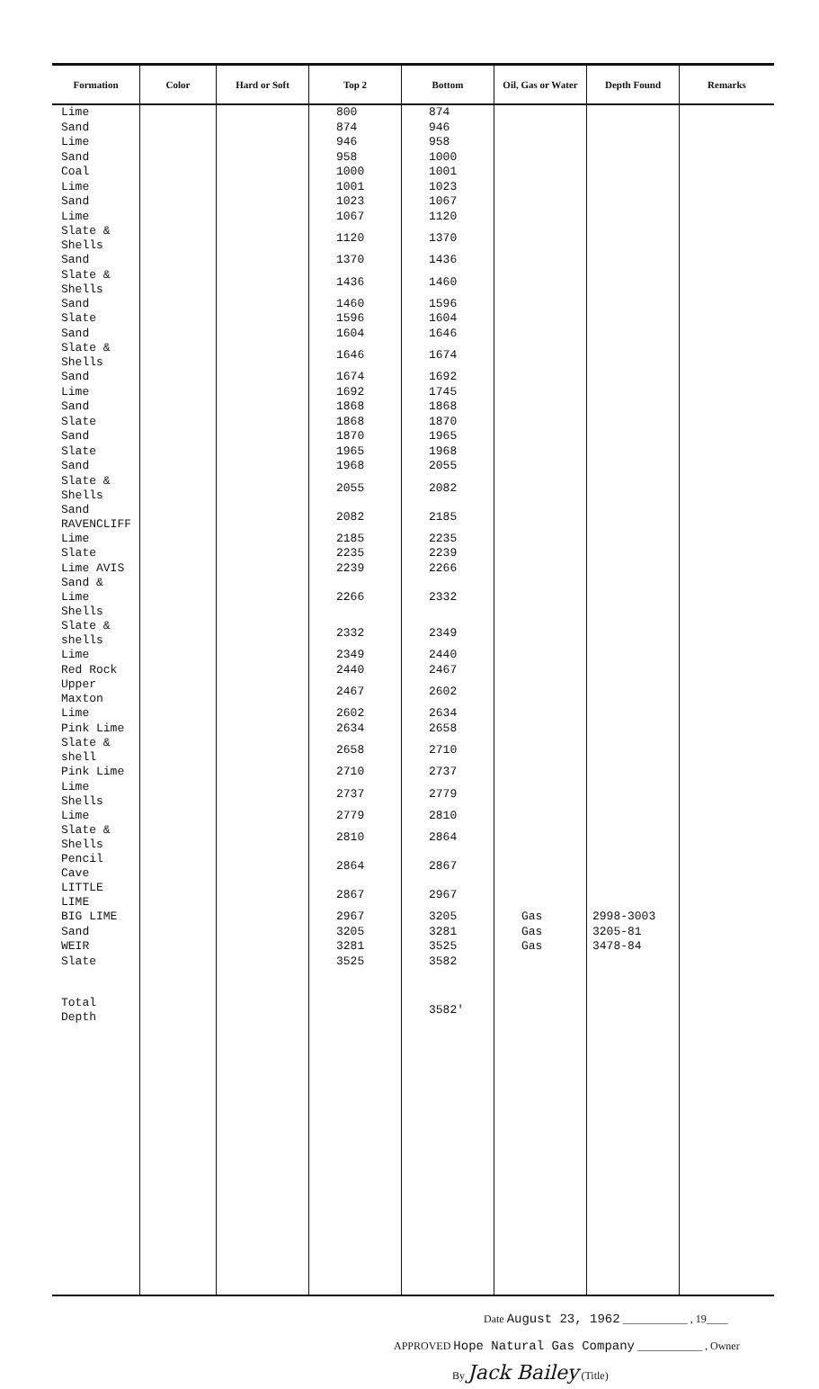| Formation | Color | Hard or Soft | Top 2 | Bottom | Oil, Gas or Water | Depth Found | Remarks |
| --- | --- | --- | --- | --- | --- | --- | --- |
| Lime | | | 800 | 874 | | | |
| Sand | | | 874 | 946 | | | |
| Lime | | | 946 | 958 | | | |
| Sand | | | 958 | 1000 | | | |
| Coal | | | 1000 | 1001 | | | |
| Lime | | | 1001 | 1023 | | | |
| Sand | | | 1023 | 1067 | | | |
| Lime | | | 1067 | 1120 | | | |
| Slate & Shells | | | 1120 | 1370 | | | |
| Sand | | | 1370 | 1436 | | | |
| Slate & Shells | | | 1436 | 1460 | | | |
| Sand | | | 1460 | 1596 | | | |
| Slate | | | 1596 | 1604 | | | |
| Sand | | | 1604 | 1646 | | | |
| Slate & Shells | | | 1646 | 1674 | | | |
| Sand | | | 1674 | 1692 | | | |
| Lime | | | 1692 | 1745 | | | |
| Sand | | | 1868 | 1868 | | | |
| Slate | | | 1868 | 1870 | | | |
| Sand | | | 1870 | 1965 | | | |
| Slate | | | 1965 | 1968 | | | |
| Sand | | | 1968 | 2055 | | | |
| Slate & Shells | | | 2055 | 2082 | | | |
| Sand RAVENCLIFF | | | 2082 | 2185 | | | |
| Lime | | | 2185 | 2235 | | | |
| Slate | | | 2235 | 2239 | | | |
| Lime AVIS | | | 2239 | 2266 | | | |
| Sand & Lime Shells | | | 2266 | 2332 | | | |
| Slate & shells | | | 2332 | 2349 | | | |
| Lime | | | 2349 | 2440 | | | |
| Red Rock | | | 2440 | 2467 | | | |
| Upper Maxton | | | 2467 | 2602 | | | |
| Lime | | | 2602 | 2634 | | | |
| Pink Lime | | | 2634 | 2658 | | | |
| Slate & shell | | | 2658 | 2710 | | | |
| Pink Lime | | | 2710 | 2737 | | | |
| Lime Shells | | | 2737 | 2779 | | | |
| Lime | | | 2779 | 2810 | | | |
| Slate & Shells | | | 2810 | 2864 | | | |
| Pencil Cave | | | 2864 | 2867 | | | |
| LITTLE LIME | | | 2867 | 2967 | | | |
| BIG LIME | | | 2967 | 3205 | Gas | 2998-3003 | |
| Sand | | | 3205 | 3281 | Gas | 3205-81 | |
| WEIR | | | 3281 | 3525 | Gas | 3478-84 | |
| Slate | | | 3525 | 3582 | | | |
| Total Depth | | | | 3582' | | | |
Date August 23, 1962 ____________ , 19____
APPROVED Hope Natural Gas Company ____________ , Owner
By Jack Bailey (Title)